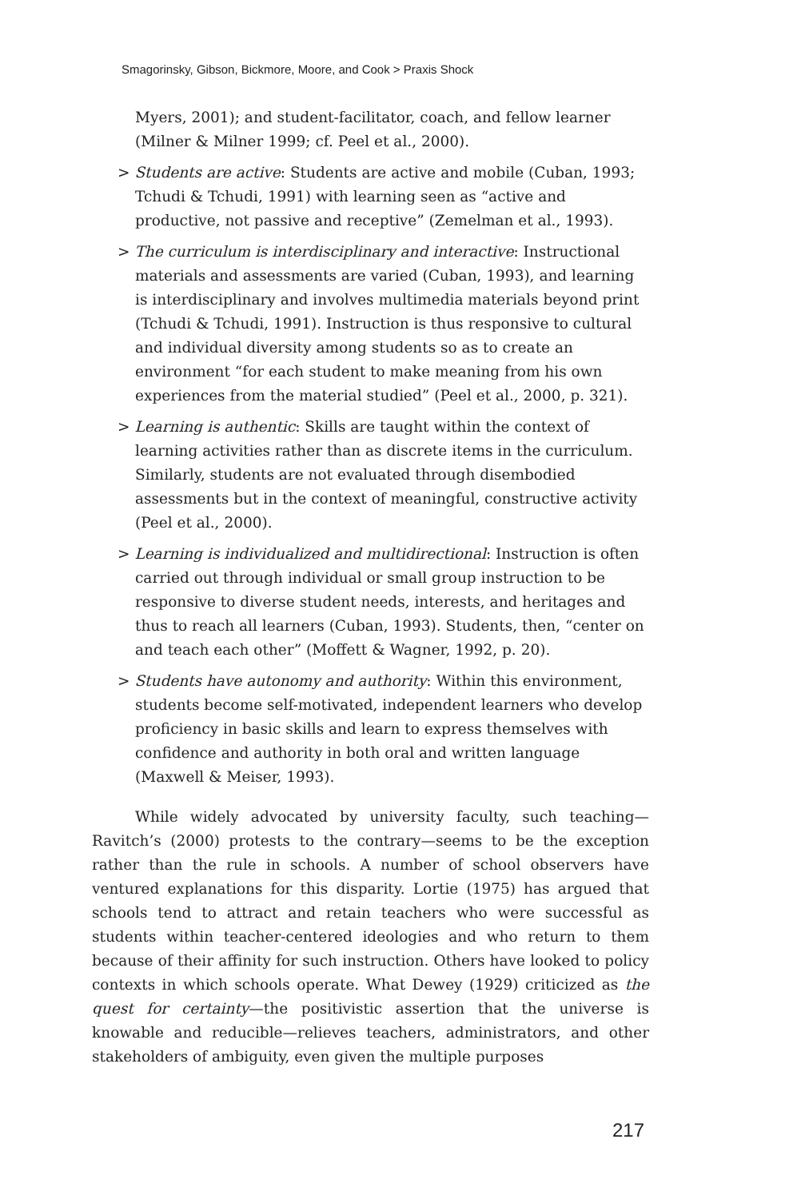Smagorinsky, Gibson, Bickmore, Moore, and Cook > Praxis Shock
Myers, 2001); and student-facilitator, coach, and fellow learner (Milner & Milner 1999; cf. Peel et al., 2000).
> Students are active: Students are active and mobile (Cuban, 1993; Tchudi & Tchudi, 1991) with learning seen as “active and productive, not passive and receptive” (Zemelman et al., 1993).
> The curriculum is interdisciplinary and interactive: Instructional materials and assessments are varied (Cuban, 1993), and learning is interdisciplinary and involves multimedia materials beyond print (Tchudi & Tchudi, 1991). Instruction is thus responsive to cultural and individual diversity among students so as to create an environment “for each student to make meaning from his own experiences from the material studied” (Peel et al., 2000, p. 321).
> Learning is authentic: Skills are taught within the context of learning activities rather than as discrete items in the curriculum. Similarly, students are not evaluated through disembodied assessments but in the context of meaningful, constructive activity (Peel et al., 2000).
> Learning is individualized and multidirectional: Instruction is often carried out through individual or small group instruction to be responsive to diverse student needs, interests, and heritages and thus to reach all learners (Cuban, 1993). Students, then, “center on and teach each other” (Moffett & Wagner, 1992, p. 20).
> Students have autonomy and authority: Within this environment, students become self-motivated, independent learners who develop proficiency in basic skills and learn to express themselves with confidence and authority in both oral and written language (Maxwell & Meiser, 1993).
While widely advocated by university faculty, such teaching—Ravitch’s (2000) protests to the contrary—seems to be the exception rather than the rule in schools. A number of school observers have ventured explanations for this disparity. Lortie (1975) has argued that schools tend to attract and retain teachers who were successful as students within teacher-centered ideologies and who return to them because of their affinity for such instruction. Others have looked to policy contexts in which schools operate. What Dewey (1929) criticized as the quest for certainty—the positivistic assertion that the universe is knowable and reducible—relieves teachers, administrators, and other stakeholders of ambiguity, even given the multiple purposes
217